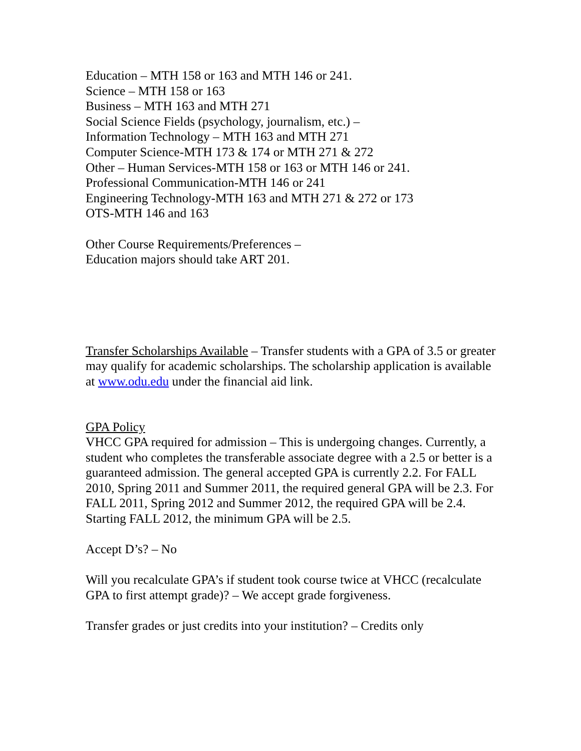Education – MTH 158 or 163 and MTH 146 or 241.
Science – MTH 158 or 163
Business – MTH 163 and MTH 271
Social Science Fields (psychology, journalism, etc.) –
Information Technology – MTH 163 and MTH 271
Computer Science-MTH 173 & 174 or MTH 271 & 272
Other – Human Services-MTH 158 or 163 or MTH 146 or 241.
Professional Communication-MTH 146 or 241
Engineering Technology-MTH 163 and MTH 271 & 272 or 173
OTS-MTH 146 and 163
Other Course Requirements/Preferences –
Education majors should take ART 201.
Transfer Scholarships Available – Transfer students with a GPA of 3.5 or greater may qualify for academic scholarships. The scholarship application is available at www.odu.edu under the financial aid link.
GPA Policy
VHCC GPA required for admission – This is undergoing changes. Currently, a student who completes the transferable associate degree with a 2.5 or better is a guaranteed admission. The general accepted GPA is currently 2.2. For FALL 2010, Spring 2011 and Summer 2011, the required general GPA will be 2.3. For FALL 2011, Spring 2012 and Summer 2012, the required GPA will be 2.4. Starting FALL 2012, the minimum GPA will be 2.5.
Accept D’s? – No
Will you recalculate GPA’s if student took course twice at VHCC (recalculate GPA to first attempt grade)? – We accept grade forgiveness.
Transfer grades or just credits into your institution? – Credits only